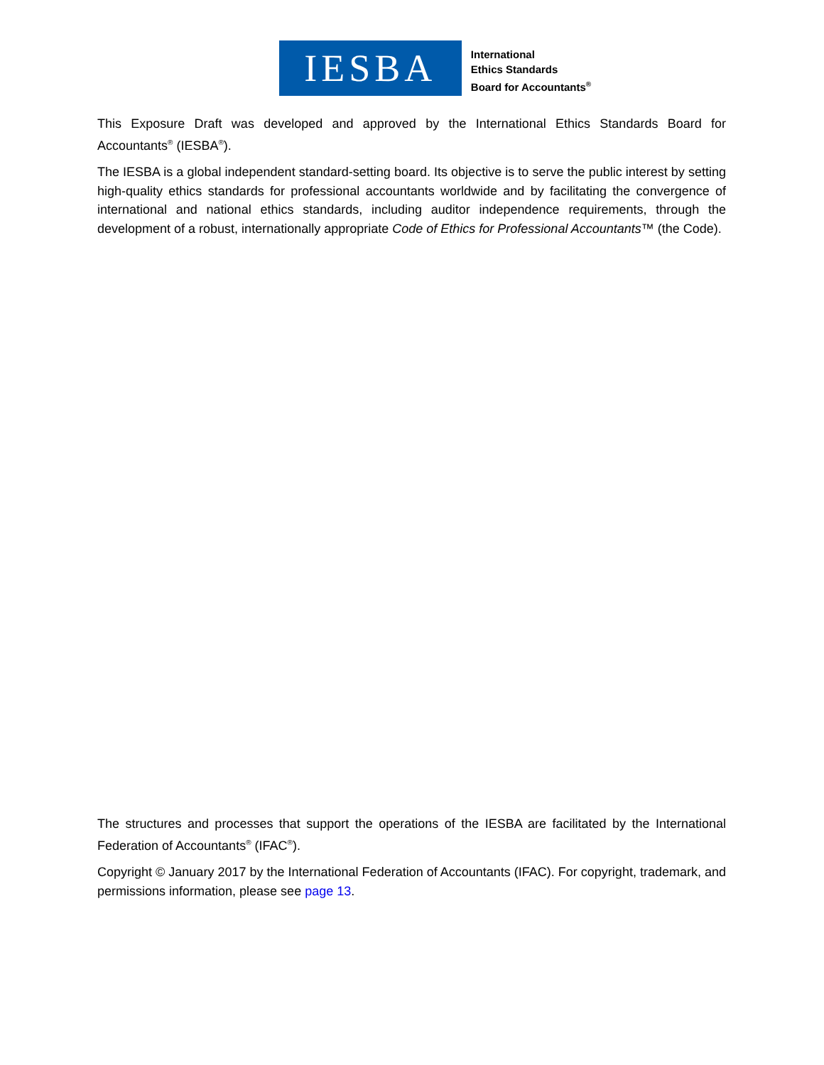IESBA
International
Ethics Standards
Board for Accountants<sup>®</sup>
This Exposure Draft was developed and approved by the International Ethics Standards Board for Accountants<sup>®</sup> (IESBA<sup>®</sup>).
The IESBA is a global independent standard-setting board. Its objective is to serve the public interest by setting high-quality ethics standards for professional accountants worldwide and by facilitating the convergence of international and national ethics standards, including auditor independence requirements, through the development of a robust, internationally appropriate Code of Ethics for Professional Accountants™ (the Code).
The structures and processes that support the operations of the IESBA are facilitated by the International Federation of Accountants<sup>®</sup> (IFAC<sup>®</sup>).
Copyright © January 2017 by the International Federation of Accountants (IFAC). For copyright, trademark, and permissions information, please see page 13.